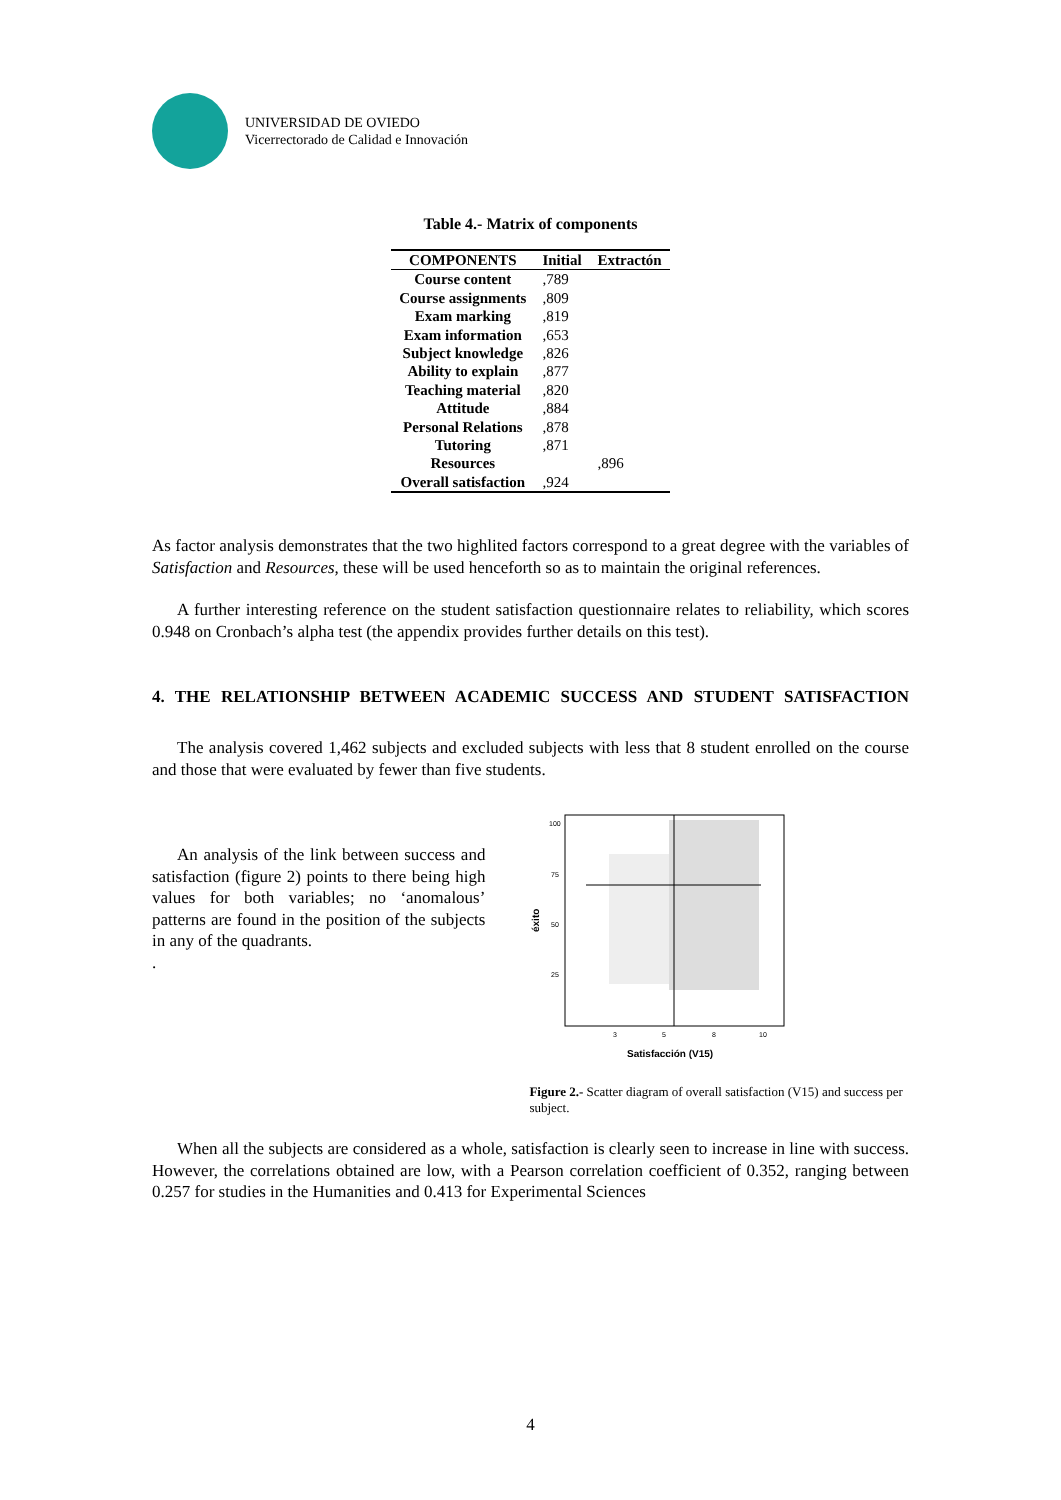UNIVERSIDAD DE OVIEDO
Vicerrectorado de Calidad e Innovación
Table 4.- Matrix of components
| COMPONENTS | Initial | Extractón |
| --- | --- | --- |
| Course content | ,789 | |
| Course assignments | ,809 | |
| Exam marking | ,819 | |
| Exam information | ,653 | |
| Subject knowledge | ,826 | |
| Ability to explain | ,877 | |
| Teaching material | ,820 | |
| Attitude | ,884 | |
| Personal Relations | ,878 | |
| Tutoring | ,871 | |
| Resources | | ,896 |
| Overall satisfaction | ,924 | |
As factor analysis demonstrates that the two highlited factors correspond to a great degree with the variables of Satisfaction and Resources, these will be used henceforth so as to maintain the original references.
A further interesting reference on the student satisfaction questionnaire relates to reliability, which scores 0.948 on Cronbach’s alpha test (the appendix provides further details on this test).
4. THE RELATIONSHIP BETWEEN ACADEMIC SUCCESS AND STUDENT SATISFACTION
The analysis covered 1,462 subjects and excluded subjects with less that 8 student enrolled on the course and those that were evaluated by fewer than five students.
An analysis of the link between success and satisfaction (figure 2) points to there being high values for both variables; no ‘anomalous’ patterns are found in the position of the subjects in any of the quadrants.
.
100
75
50
25
3
5
8
10
éxito
Satisfacción (V15)
Figure 2.- Scatter diagram of overall satisfaction (V15) and success per subject.
When all the subjects are considered as a whole, satisfaction is clearly seen to increase in line with success. However, the correlations obtained are low, with a Pearson correlation coefficient of 0.352, ranging between 0.257 for studies in the Humanities and 0.413 for Experimental Sciences
4